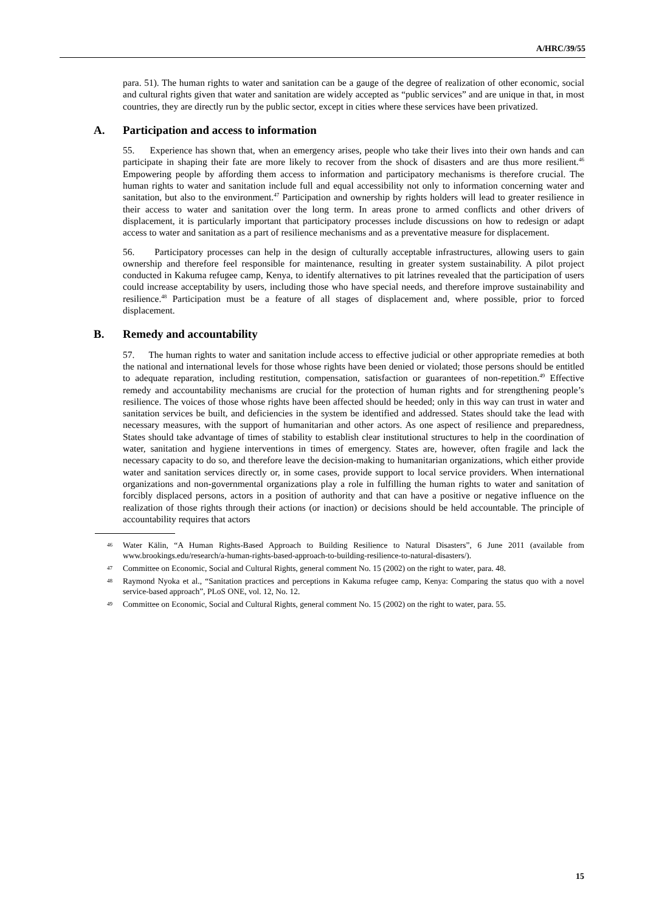A/HRC/39/55
para. 51). The human rights to water and sanitation can be a gauge of the degree of realization of other economic, social and cultural rights given that water and sanitation are widely accepted as “public services” and are unique in that, in most countries, they are directly run by the public sector, except in cities where these services have been privatized.
A. Participation and access to information
55. Experience has shown that, when an emergency arises, people who take their lives into their own hands and can participate in shaping their fate are more likely to recover from the shock of disasters and are thus more resilient.<sup>46</sup> Empowering people by affording them access to information and participatory mechanisms is therefore crucial. The human rights to water and sanitation include full and equal accessibility not only to information concerning water and sanitation, but also to the environment.<sup>47</sup> Participation and ownership by rights holders will lead to greater resilience in their access to water and sanitation over the long term. In areas prone to armed conflicts and other drivers of displacement, it is particularly important that participatory processes include discussions on how to redesign or adapt access to water and sanitation as a part of resilience mechanisms and as a preventative measure for displacement.
56. Participatory processes can help in the design of culturally acceptable infrastructures, allowing users to gain ownership and therefore feel responsible for maintenance, resulting in greater system sustainability. A pilot project conducted in Kakuma refugee camp, Kenya, to identify alternatives to pit latrines revealed that the participation of users could increase acceptability by users, including those who have special needs, and therefore improve sustainability and resilience.<sup>48</sup> Participation must be a feature of all stages of displacement and, where possible, prior to forced displacement.
B. Remedy and accountability
57. The human rights to water and sanitation include access to effective judicial or other appropriate remedies at both the national and international levels for those whose rights have been denied or violated; those persons should be entitled to adequate reparation, including restitution, compensation, satisfaction or guarantees of non-repetition.<sup>49</sup> Effective remedy and accountability mechanisms are crucial for the protection of human rights and for strengthening people’s resilience. The voices of those whose rights have been affected should be heeded; only in this way can trust in water and sanitation services be built, and deficiencies in the system be identified and addressed. States should take the lead with necessary measures, with the support of humanitarian and other actors. As one aspect of resilience and preparedness, States should take advantage of times of stability to establish clear institutional structures to help in the coordination of water, sanitation and hygiene interventions in times of emergency. States are, however, often fragile and lack the necessary capacity to do so, and therefore leave the decision-making to humanitarian organizations, which either provide water and sanitation services directly or, in some cases, provide support to local service providers. When international organizations and non-governmental organizations play a role in fulfilling the human rights to water and sanitation of forcibly displaced persons, actors in a position of authority and that can have a positive or negative influence on the realization of those rights through their actions (or inaction) or decisions should be held accountable. The principle of accountability requires that actors
<sup>46</sup> Water Kälin, “A Human Rights-Based Approach to Building Resilience to Natural Disasters”, 6 June 2011 (available from www.brookings.edu/research/a-human-rights-based-approach-to-building-resilience-to-natural-disasters/).
<sup>47</sup> Committee on Economic, Social and Cultural Rights, general comment No. 15 (2002) on the right to water, para. 48.
<sup>48</sup> Raymond Nyoka et al., “Sanitation practices and perceptions in Kakuma refugee camp, Kenya: Comparing the status quo with a novel service-based approach”, PLoS ONE, vol. 12, No. 12.
<sup>49</sup> Committee on Economic, Social and Cultural Rights, general comment No. 15 (2002) on the right to water, para. 55.
15